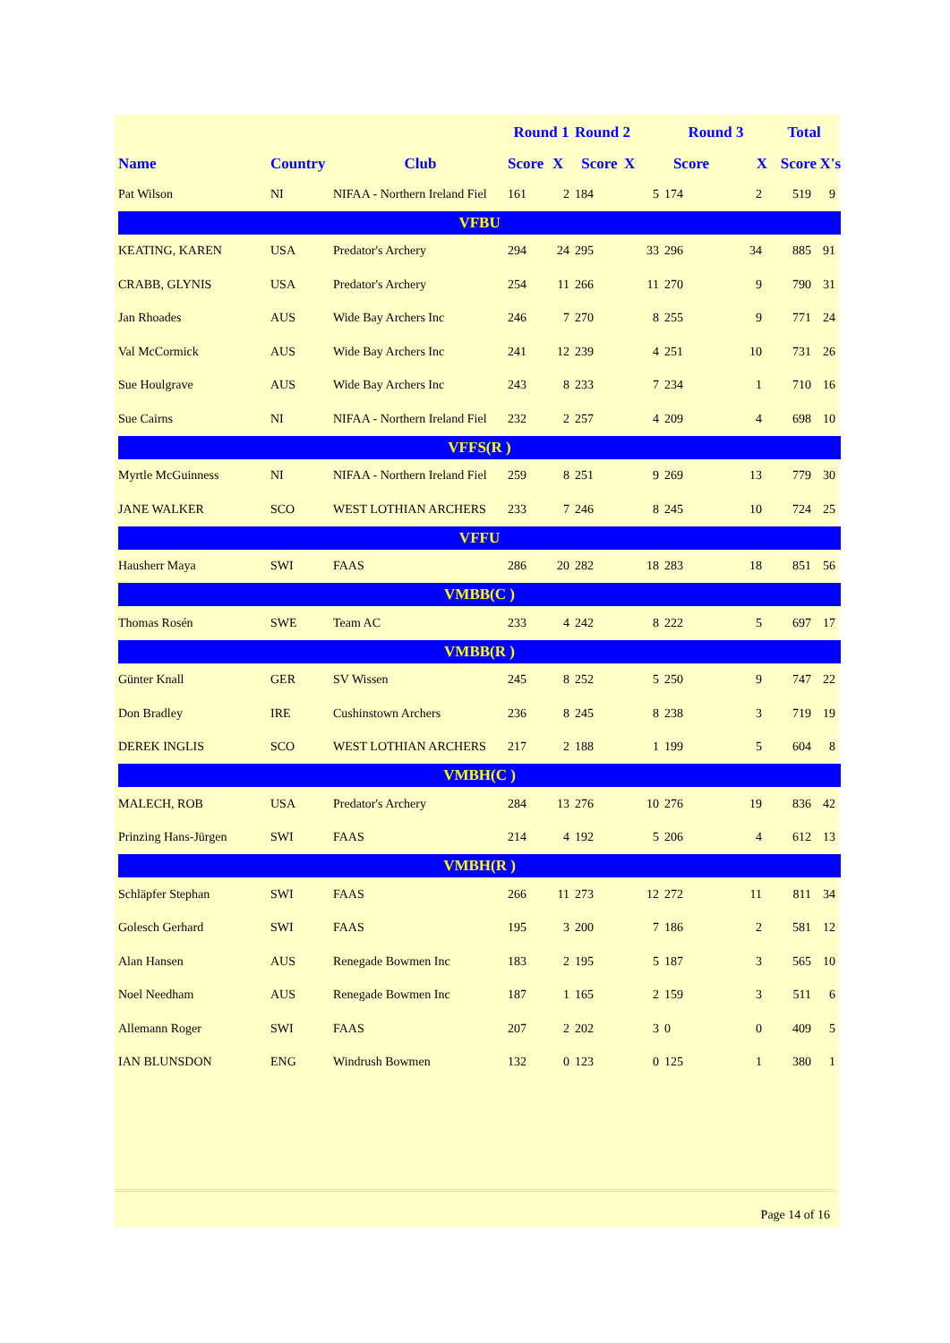| | | | Round 1 | | Round 2 | | Round 3 | | Total | |
| --- | --- | --- | --- | --- | --- | --- | --- | --- | --- | --- |
| Name | Country | Club | Score | X | Score | X | Score | X | Score | X's |
| Pat Wilson | NI | NIFAA - Northern Ireland Fiel | 161 | 2 | 184 | 5 | 174 | 2 | 519 | 9 |
| VFBU | | | | | | | | | | |
| KEATING, KAREN | USA | Predator's Archery | 294 | 24 | 295 | 33 | 296 | 34 | 885 | 91 |
| CRABB, GLYNIS | USA | Predator's Archery | 254 | 11 | 266 | 11 | 270 | 9 | 790 | 31 |
| Jan Rhoades | AUS | Wide Bay Archers Inc | 246 | 7 | 270 | 8 | 255 | 9 | 771 | 24 |
| Val McCormick | AUS | Wide Bay Archers Inc | 241 | 12 | 239 | 4 | 251 | 10 | 731 | 26 |
| Sue Houlgrave | AUS | Wide Bay Archers Inc | 243 | 8 | 233 | 7 | 234 | 1 | 710 | 16 |
| Sue Cairns | NI | NIFAA - Northern Ireland Fiel | 232 | 2 | 257 | 4 | 209 | 4 | 698 | 10 |
| VFFS(R ) | | | | | | | | | | |
| Myrtle McGuinness | NI | NIFAA - Northern Ireland Fiel | 259 | 8 | 251 | 9 | 269 | 13 | 779 | 30 |
| JANE WALKER | SCO | WEST LOTHIAN ARCHERS | 233 | 7 | 246 | 8 | 245 | 10 | 724 | 25 |
| VFFU | | | | | | | | | | |
| Hausherr Maya | SWI | FAAS | 286 | 20 | 282 | 18 | 283 | 18 | 851 | 56 |
| VMBB(C ) | | | | | | | | | | |
| Thomas Rosén | SWE | Team AC | 233 | 4 | 242 | 8 | 222 | 5 | 697 | 17 |
| VMBB(R ) | | | | | | | | | | |
| Günter Knall | GER | SV Wissen | 245 | 8 | 252 | 5 | 250 | 9 | 747 | 22 |
| Don Bradley | IRE | Cushinstown Archers | 236 | 8 | 245 | 8 | 238 | 3 | 719 | 19 |
| DEREK INGLIS | SCO | WEST LOTHIAN ARCHERS | 217 | 2 | 188 | 1 | 199 | 5 | 604 | 8 |
| VMBH(C ) | | | | | | | | | | |
| MALECH, ROB | USA | Predator's Archery | 284 | 13 | 276 | 10 | 276 | 19 | 836 | 42 |
| Prinzing Hans-Jürgen | SWI | FAAS | 214 | 4 | 192 | 5 | 206 | 4 | 612 | 13 |
| VMBH(R ) | | | | | | | | | | |
| Schläpfer Stephan | SWI | FAAS | 266 | 11 | 273 | 12 | 272 | 11 | 811 | 34 |
| Golesch Gerhard | SWI | FAAS | 195 | 3 | 200 | 7 | 186 | 2 | 581 | 12 |
| Alan Hansen | AUS | Renegade Bowmen Inc | 183 | 2 | 195 | 5 | 187 | 3 | 565 | 10 |
| Noel Needham | AUS | Renegade Bowmen Inc | 187 | 1 | 165 | 2 | 159 | 3 | 511 | 6 |
| Allemann Roger | SWI | FAAS | 207 | 2 | 202 | 3 | 0 | 0 | 409 | 5 |
| IAN BLUNSDON | ENG | Windrush Bowmen | 132 | 0 | 123 | 0 | 125 | 1 | 380 | 1 |
Page 14 of 16